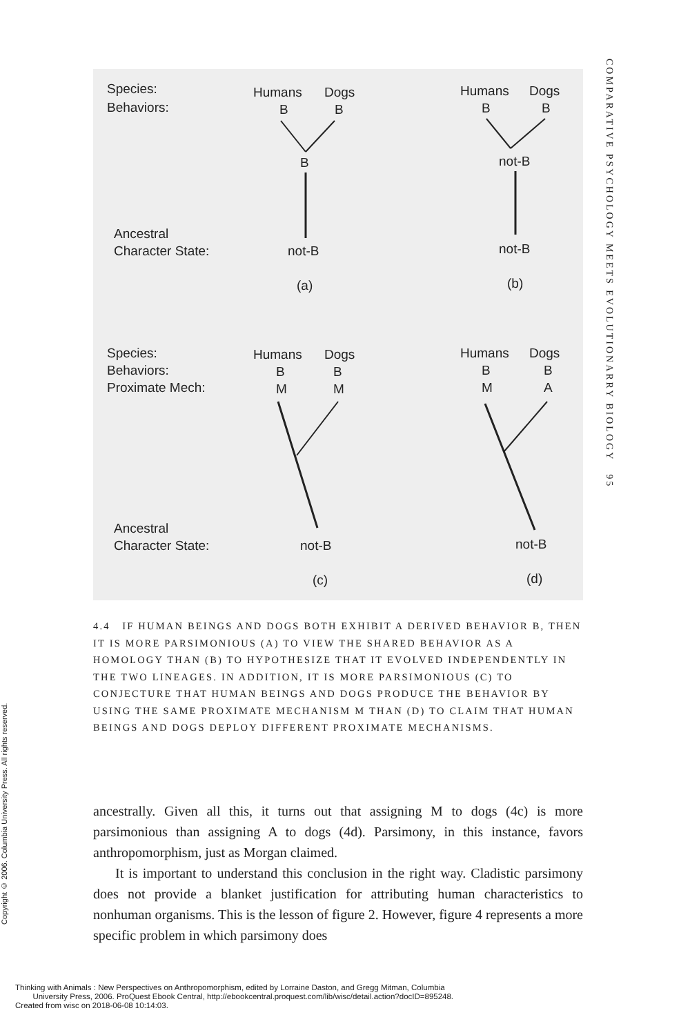Species:
Behaviors:
Humans
Dogs
B
B
B
Ancestral
Character State:
not-B
(a)
Humans
Dogs
B
B
not-B
not-B
(b)
Species:
Behaviors:
Proximate Mech:
Humans
Dogs
B
B
M
M
Ancestral
Character State:
not-B
(c)
Humans
Dogs
B
B
M
A
not-B
(d)
4.4 IF HUMAN BEINGS AND DOGS BOTH EXHIBIT A DERIVED BEHAVIOR B, THEN IT IS MORE PARSIMONIOUS (A) TO VIEW THE SHARED BEHAVIOR AS A HOMOLOGY THAN (B) TO HYPOTHESIZE THAT IT EVOLVED INDEPENDENTLY IN THE TWO LINEAGES. IN ADDITION, IT IS MORE PARSIMONIOUS (C) TO CONJECTURE THAT HUMAN BEINGS AND DOGS PRODUCE THE BEHAVIOR BY USING THE SAME PROXIMATE MECHANISM M THAN (D) TO CLAIM THAT HUMAN BEINGS AND DOGS DEPLOY DIFFERENT PROXIMATE MECHANISMS.
ancestrally. Given all this, it turns out that assigning M to dogs (4c) is more parsimonious than assigning A to dogs (4d). Parsimony, in this instance, favors anthropomorphism, just as Morgan claimed.
It is important to understand this conclusion in the right way. Cladistic parsimony does not provide a blanket justification for attributing human characteristics to nonhuman organisms. This is the lesson of figure 2. However, figure 4 represents a more specific problem in which parsimony does
COMPARATIVE PSYCHOLOGY MEETS EVOLUTIONARRY BIOLOGY 95
Copyright © 2006. Columbia University Press. All rights reserved.
Thinking with Animals : New Perspectives on Anthropomorphism, edited by Lorraine Daston, and Gregg Mitman, Columbia
University Press, 2006. ProQuest Ebook Central, http://ebookcentral.proquest.com/lib/wisc/detail.action?docID=895248.
Created from wisc on 2018-06-08 10:14:03.